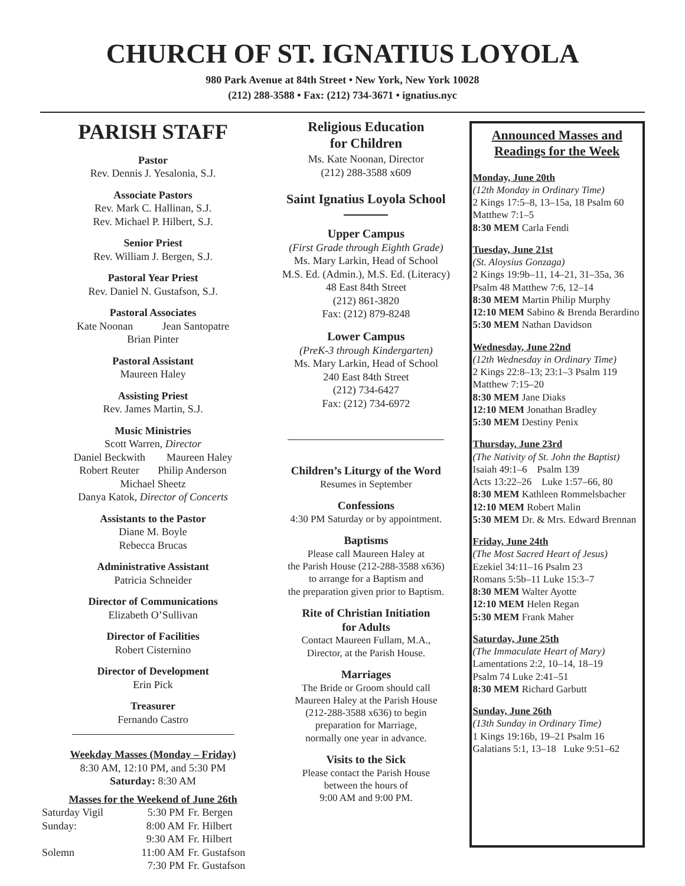CHURCH OF ST. IGNATIUS LOYOLA
980 Park Avenue at 84th Street • New York, New York 10028
(212) 288-3588 • Fax: (212) 734-3671 • ignatius.nyc
PARISH STAFF
Pastor
Rev. Dennis J. Yesalonia, S.J.
Associate Pastors
Rev. Mark C. Hallinan, S.J.
Rev. Michael P. Hilbert, S.J.
Senior Priest
Rev. William J. Bergen, S.J.
Pastoral Year Priest
Rev. Daniel N. Gustafson, S.J.
Pastoral Associates
Kate Noonan Jean Santopatre
Brian Pinter
Pastoral Assistant
Maureen Haley
Assisting Priest
Rev. James Martin, S.J.
Music Ministries
Scott Warren, Director
Daniel Beckwith Maureen Haley
Robert Reuter Philip Anderson
Michael Sheetz
Danya Katok, Director of Concerts
Assistants to the Pastor
Diane M. Boyle
Rebecca Brucas
Administrative Assistant
Patricia Schneider
Director of Communications
Elizabeth O’Sullivan
Director of Facilities
Robert Cisternino
Director of Development
Erin Pick
Treasurer
Fernando Castro
Weekday Masses (Monday – Friday)
8:30 AM, 12:10 PM, and 5:30 PM
Saturday: 8:30 AM
Masses for the Weekend of June 26th
| Saturday Vigil | 5:30 PM | Fr. Bergen |
| Sunday: | 8:00 AM | Fr. Hilbert |
| | 9:30 AM | Fr. Hilbert |
| Solemn | 11:00 AM | Fr. Gustafson |
| | 7:30 PM | Fr. Gustafson |
Religious Education
for Children
Ms. Kate Noonan, Director
(212) 288-3588 x609
Saint Ignatius Loyola School
Upper Campus
(First Grade through Eighth Grade)
Ms. Mary Larkin, Head of School
M.S. Ed. (Admin.), M.S. Ed. (Literacy)
48 East 84th Street
(212) 861-3820
Fax: (212) 879-8248
Lower Campus
(PreK-3 through Kindergarten)
Ms. Mary Larkin, Head of School
240 East 84th Street
(212) 734-6427
Fax: (212) 734-6972
Children’s Liturgy of the Word
Resumes in September
Confessions
4:30 PM Saturday or by appointment.
Baptisms
Please call Maureen Haley at
the Parish House (212-288-3588 x636)
to arrange for a Baptism and
the preparation given prior to Baptism.
Rite of Christian Initiation
for Adults
Contact Maureen Fullam, M.A.,
Director, at the Parish House.
Marriages
The Bride or Groom should call
Maureen Haley at the Parish House
(212-288-3588 x636) to begin
preparation for Marriage,
normally one year in advance.
Visits to the Sick
Please contact the Parish House
between the hours of
9:00 AM and 9:00 PM.
Announced Masses and
Readings for the Week
Monday, June 20th
(12th Monday in Ordinary Time)
2 Kings 17:5–8, 13–15a, 18 Psalm 60
Matthew 7:1–5
8:30 MEM Carla Fendi
Tuesday, June 21st
(St. Aloysius Gonzaga)
2 Kings 19:9b–11, 14–21, 31–35a, 36
Psalm 48 Matthew 7:6, 12–14
8:30 MEM Martin Philip Murphy
12:10 MEM Sabino & Brenda Berardino
5:30 MEM Nathan Davidson
Wednesday, June 22nd
(12th Wednesday in Ordinary Time)
2 Kings 22:8–13; 23:1–3 Psalm 119
Matthew 7:15–20
8:30 MEM Jane Diaks
12:10 MEM Jonathan Bradley
5:30 MEM Destiny Penix
Thursday, June 23rd
(The Nativity of St. John the Baptist)
Isaiah 49:1–6 Psalm 139
Acts 13:22–26 Luke 1:57–66, 80
8:30 MEM Kathleen Rommelsbacher
12:10 MEM Robert Malin
5:30 MEM Dr. & Mrs. Edward Brennan
Friday, June 24th
(The Most Sacred Heart of Jesus)
Ezekiel 34:11–16 Psalm 23
Romans 5:5b–11 Luke 15:3–7
8:30 MEM Walter Ayotte
12:10 MEM Helen Regan
5:30 MEM Frank Maher
Saturday, June 25th
(The Immaculate Heart of Mary)
Lamentations 2:2, 10–14, 18–19
Psalm 74 Luke 2:41–51
8:30 MEM Richard Garbutt
Sunday, June 26th
(13th Sunday in Ordinary Time)
1 Kings 19:16b, 19–21 Psalm 16
Galatians 5:1, 13–18 Luke 9:51–62